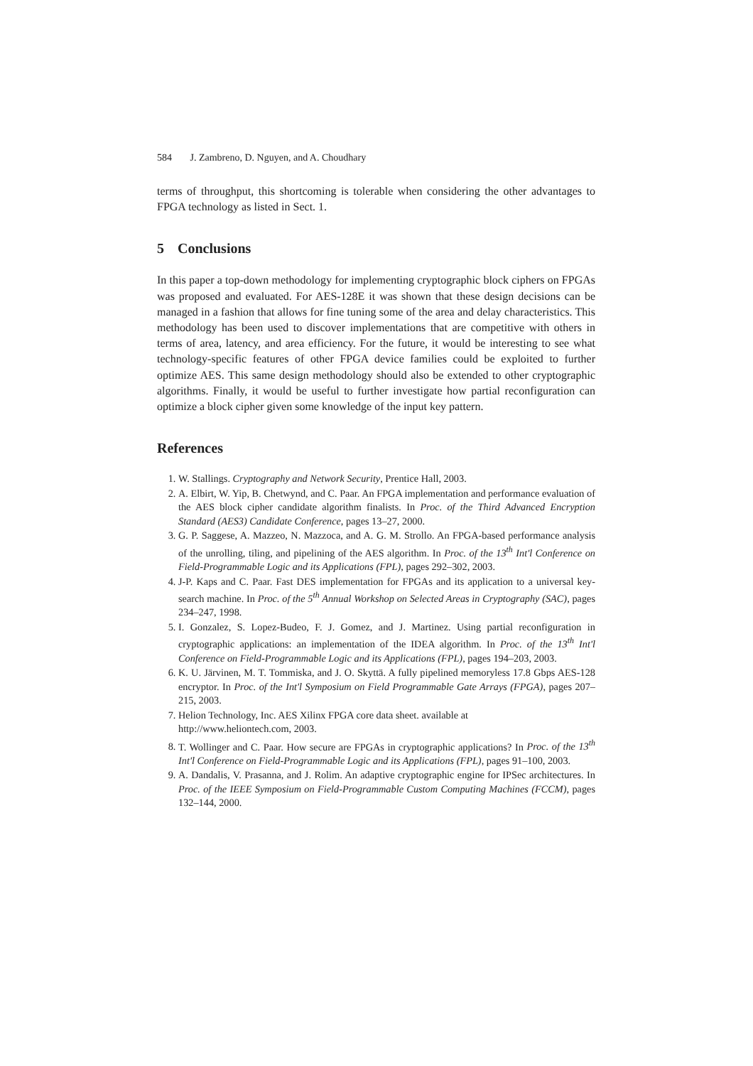584 J. Zambreno, D. Nguyen, and A. Choudhary
terms of throughput, this shortcoming is tolerable when considering the other advantages to FPGA technology as listed in Sect. 1.
5 Conclusions
In this paper a top-down methodology for implementing cryptographic block ciphers on FPGAs was proposed and evaluated. For AES-128E it was shown that these design decisions can be managed in a fashion that allows for fine tuning some of the area and delay characteristics. This methodology has been used to discover implementations that are competitive with others in terms of area, latency, and area efficiency. For the future, it would be interesting to see what technology-specific features of other FPGA device families could be exploited to further optimize AES. This same design methodology should also be extended to other cryptographic algorithms. Finally, it would be useful to further investigate how partial reconfiguration can optimize a block cipher given some knowledge of the input key pattern.
References
1. W. Stallings. Cryptography and Network Security, Prentice Hall, 2003.
2. A. Elbirt, W. Yip, B. Chetwynd, and C. Paar. An FPGA implementation and performance evaluation of the AES block cipher candidate algorithm finalists. In Proc. of the Third Advanced Encryption Standard (AES3) Candidate Conference, pages 13–27, 2000.
3. G. P. Saggese, A. Mazzeo, N. Mazzoca, and A. G. M. Strollo. An FPGA-based performance analysis of the unrolling, tiling, and pipelining of the AES algorithm. In Proc. of the 13<sup>th</sup> Int'l Conference on Field-Programmable Logic and its Applications (FPL), pages 292–302, 2003.
4. J-P. Kaps and C. Paar. Fast DES implementation for FPGAs and its application to a universal key-search machine. In Proc. of the 5<sup>th</sup> Annual Workshop on Selected Areas in Cryptography (SAC), pages 234–247, 1998.
5. I. Gonzalez, S. Lopez-Budeo, F. J. Gomez, and J. Martinez. Using partial reconfiguration in cryptographic applications: an implementation of the IDEA algorithm. In Proc. of the 13<sup>th</sup> Int'l Conference on Field-Programmable Logic and its Applications (FPL), pages 194–203, 2003.
6. K. U. Järvinen, M. T. Tommiska, and J. O. Skyttä. A fully pipelined memoryless 17.8 Gbps AES-128 encryptor. In Proc. of the Int'l Symposium on Field Programmable Gate Arrays (FPGA), pages 207–215, 2003.
7. Helion Technology, Inc. AES Xilinx FPGA core data sheet. available at
http://www.heliontech.com, 2003.
8. T. Wollinger and C. Paar. How secure are FPGAs in cryptographic applications? In Proc. of the 13<sup>th</sup> Int'l Conference on Field-Programmable Logic and its Applications (FPL), pages 91–100, 2003.
9. A. Dandalis, V. Prasanna, and J. Rolim. An adaptive cryptographic engine for IPSec architectures. In Proc. of the IEEE Symposium on Field-Programmable Custom Computing Machines (FCCM), pages 132–144, 2000.